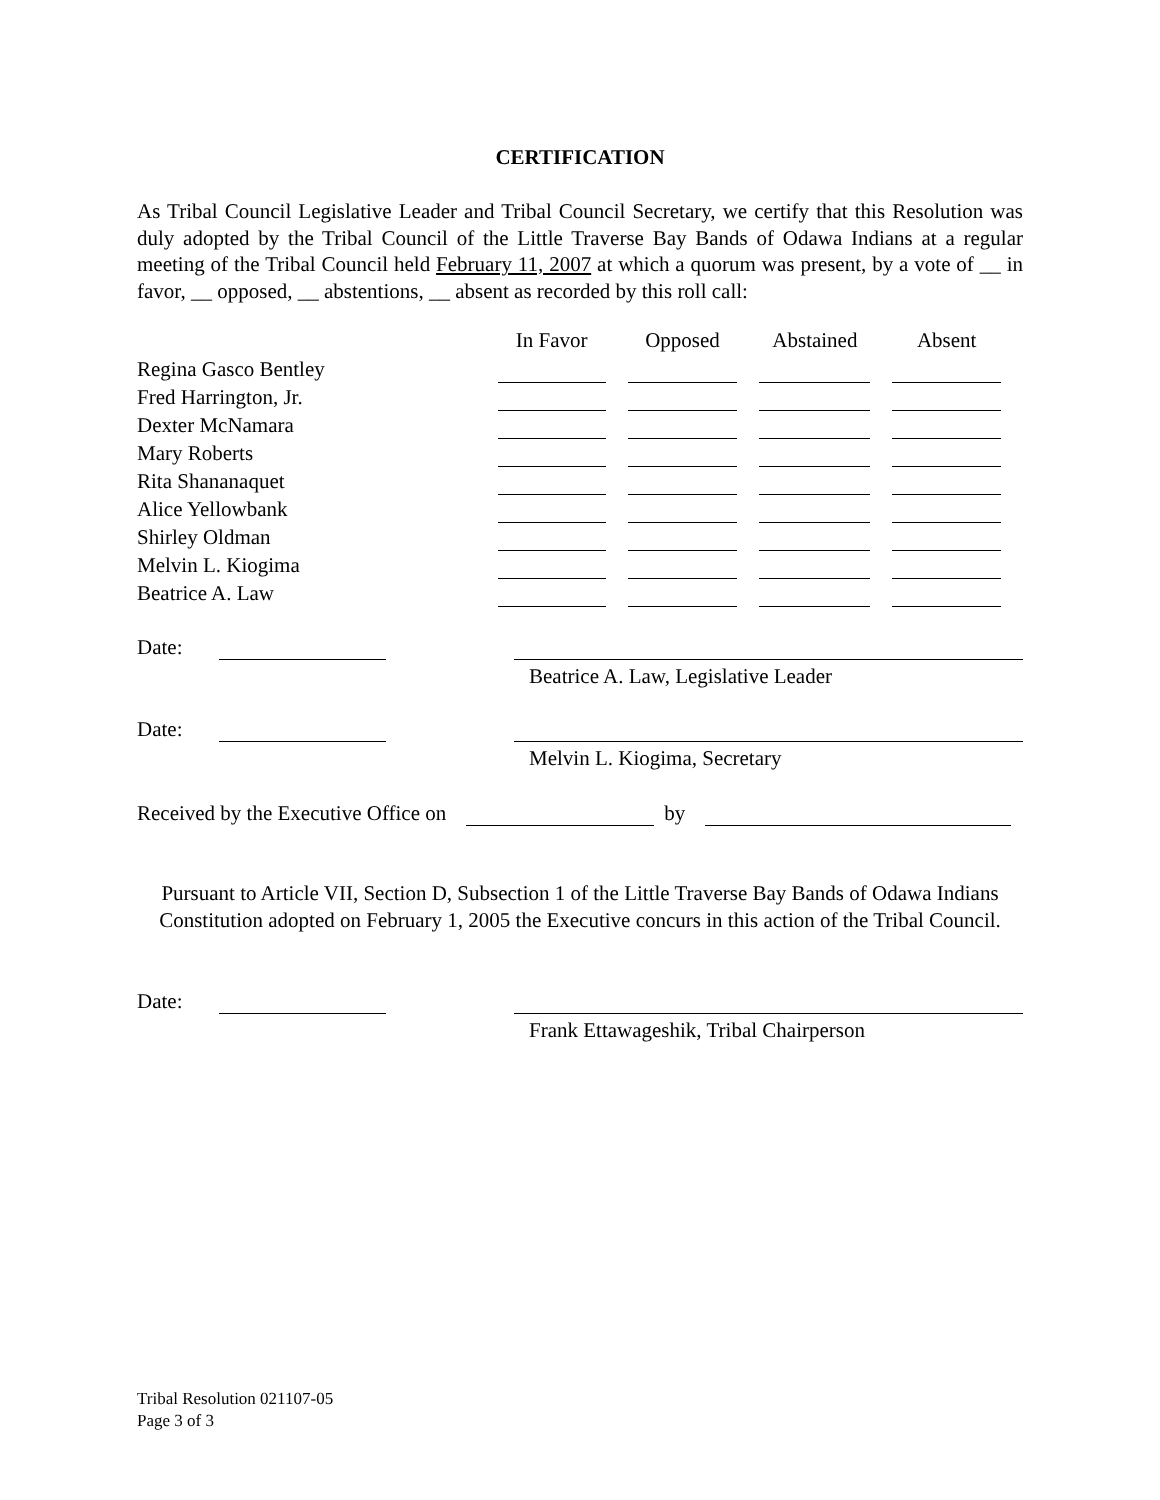CERTIFICATION
As Tribal Council Legislative Leader and Tribal Council Secretary, we certify that this Resolution was duly adopted by the Tribal Council of the Little Traverse Bay Bands of Odawa Indians at a regular meeting of the Tribal Council held February 11, 2007 at which a quorum was present, by a vote of __ in favor, __ opposed, __ abstentions, __ absent as recorded by this roll call:
| | In Favor | Opposed | Abstained | Absent |
| --- | --- | --- | --- | --- |
| Regina Gasco Bentley | | | | |
| Fred Harrington, Jr. | | | | |
| Dexter McNamara | | | | |
| Mary Roberts | | | | |
| Rita Shananaquet | | | | |
| Alice Yellowbank | | | | |
| Shirley Oldman | | | | |
| Melvin L. Kiogima | | | | |
| Beatrice A. Law | | | | |
Date:
Beatrice A. Law, Legislative Leader
Date:
Melvin L. Kiogima, Secretary
Received by the Executive Office on by
Pursuant to Article VII, Section D, Subsection 1 of the Little Traverse Bay Bands of Odawa Indians Constitution adopted on February 1, 2005 the Executive concurs in this action of the Tribal Council.
Date:
Frank Ettawageshik, Tribal Chairperson
Tribal Resolution 021107-05
Page 3 of 3